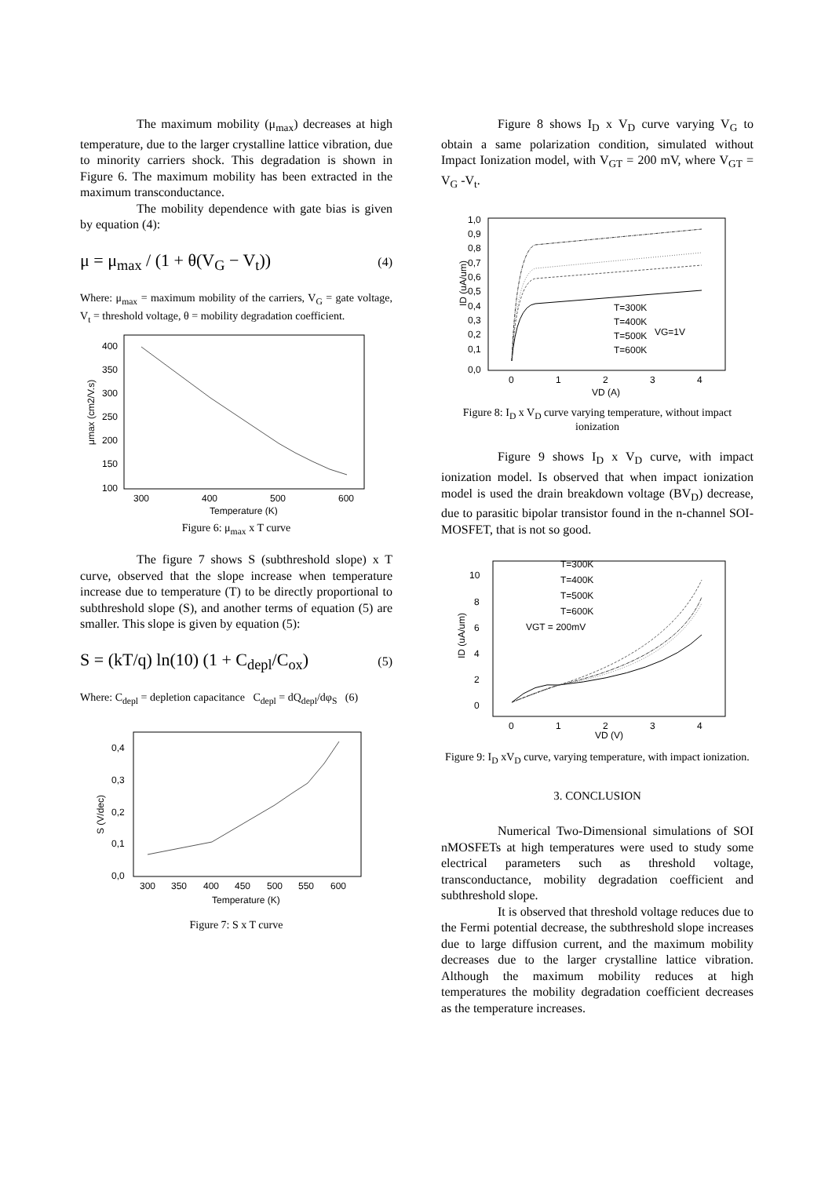The maximum mobility (μ<sub>max</sub>) decreases at high temperature, due to the larger crystalline lattice vibration, due to minority carriers shock. This degradation is shown in Figure 6. The maximum mobility has been extracted in the maximum transconductance.
The mobility dependence with gate bias is given by equation (4):
μ = μ<sub>max</sub> / (1 + θ(V<sub>G</sub> − V<sub>t</sub>)) (4)
Where: μ<sub>max</sub> = maximum mobility of the carriers, V<sub>G</sub> = gate voltage, V<sub>t</sub> = threshold voltage, θ = mobility degradation coefficient.
400
350
300
250
200
150
100
300
400
500
600
Temperature (K)
μmax (cm2/V.s)
Figure 6: μ<sub>max</sub> x T curve
The figure 7 shows S (subthreshold slope) x T curve, observed that the slope increase when temperature increase due to temperature (T) to be directly proportional to subthreshold slope (S), and another terms of equation (5) are smaller. This slope is given by equation (5):
S = (kT/q) ln(10) (1 + C<sub>depl</sub>/C<sub>ox</sub>) (5)
Where: C<sub>depl</sub> = depletion capacitance C<sub>depl</sub> = dQ<sub>depl</sub>/dφ<sub>S</sub> (6)
0,4
0,3
0,2
0,1
0,0
300
350
400
450
500
550
600
Temperature (K)
S (V/dec)
Figure 7: S x T curve
Figure 8 shows I<sub>D</sub> x V<sub>D</sub> curve varying V<sub>G</sub> to obtain a same polarization condition, simulated without Impact Ionization model, with V<sub>GT</sub> = 200 mV, where V<sub>GT</sub> = V<sub>G</sub> -V<sub>t</sub>.
1,0
0,9
0,8
0,7
0,6
0,5
0,4
0,3
0,2
0,1
0,0
0
1
2
3
4
VD (A)
T=300K
T=400K
T=500K
VG=1V
T=600K
ID (uA/um)
Figure 8: I<sub>D</sub> x V<sub>D</sub> curve varying temperature, without impact ionization
Figure 9 shows I<sub>D</sub> x V<sub>D</sub> curve, with impact ionization model. Is observed that when impact ionization model is used the drain breakdown voltage (BV<sub>D</sub>) decrease, due to parasitic bipolar transistor found in the n-channel SOI-MOSFET, that is not so good.
10
8
6
4
2
0
0
1
2
3
4
VD (V)
T=300K
T=400K
T=500K
T=600K
VGT = 200mV
ID (uA/um)
Figure 9: I<sub>D</sub> xV<sub>D</sub> curve, varying temperature, with impact ionization.
3. CONCLUSION
Numerical Two-Dimensional simulations of SOI nMOSFETs at high temperatures were used to study some electrical parameters such as threshold voltage, transconductance, mobility degradation coefficient and subthreshold slope.
It is observed that threshold voltage reduces due to the Fermi potential decrease, the subthreshold slope increases due to large diffusion current, and the maximum mobility decreases due to the larger crystalline lattice vibration. Although the maximum mobility reduces at high temperatures the mobility degradation coefficient decreases as the temperature increases.